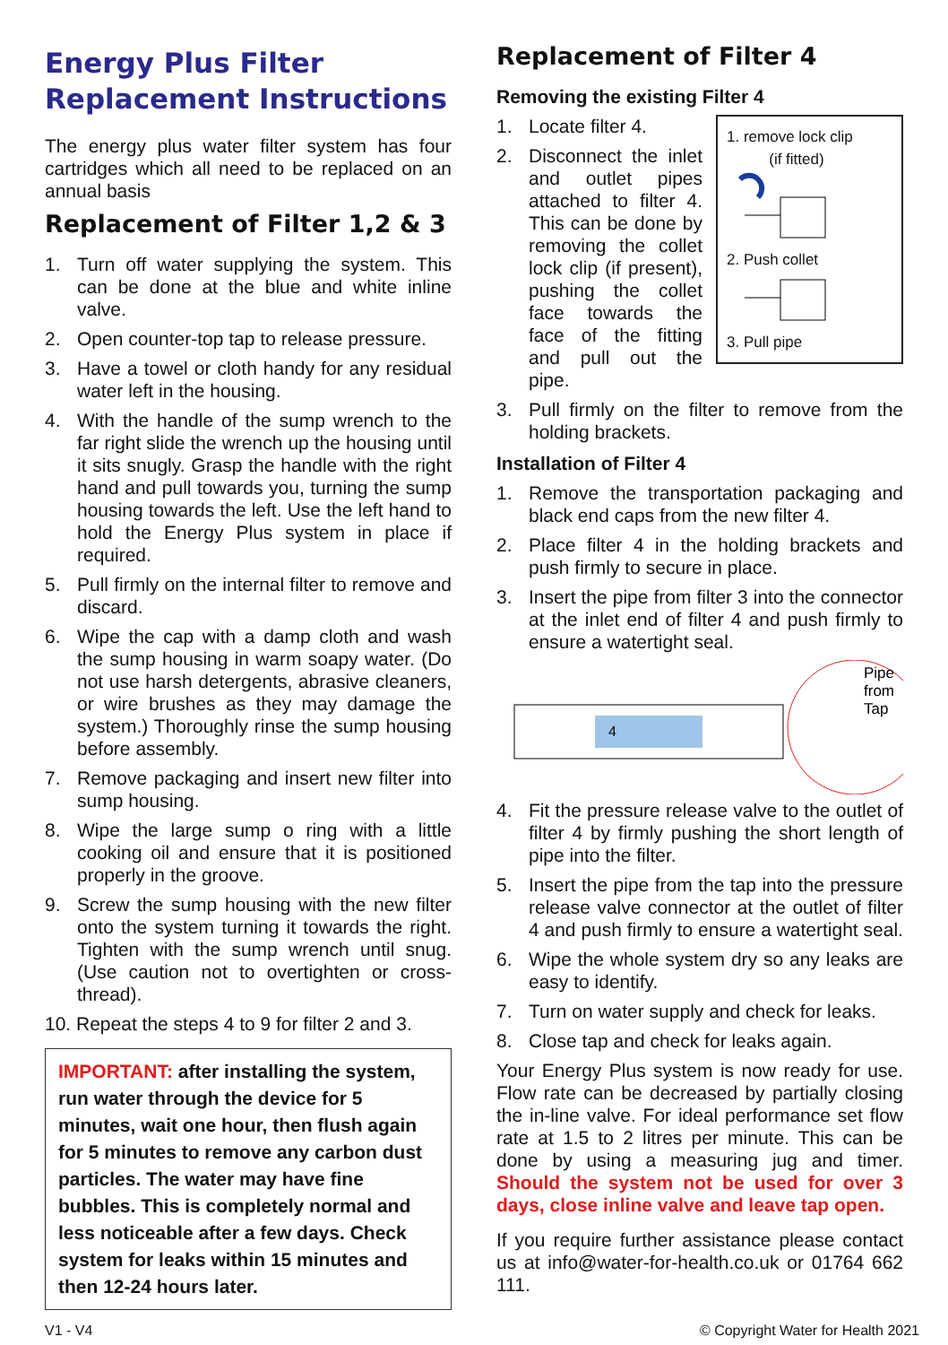Energy Plus Filter Replacement Instructions
The energy plus water filter system has four cartridges which all need to be replaced on an annual basis
Replacement of Filter 1,2 & 3
1. Turn off water supplying the system. This can be done at the blue and white inline valve.
2. Open counter-top tap to release pressure.
3. Have a towel or cloth handy for any residual water left in the housing.
4. With the handle of the sump wrench to the far right slide the wrench up the housing until it sits snugly. Grasp the handle with the right hand and pull towards you, turning the sump housing towards the left. Use the left hand to hold the Energy Plus system in place if required.
5. Pull firmly on the internal filter to remove and discard.
6. Wipe the cap with a damp cloth and wash the sump housing in warm soapy water. (Do not use harsh detergents, abrasive cleaners, or wire brushes as they may damage the system.) Thoroughly rinse the sump housing before assembly.
7. Remove packaging and insert new filter into sump housing.
8. Wipe the large sump o ring with a little cooking oil and ensure that it is positioned properly in the groove.
9. Screw the sump housing with the new filter onto the system turning it towards the right. Tighten with the sump wrench until snug. (Use caution not to overtighten or cross-thread).
10. Repeat the steps 4 to 9 for filter 2 and 3.
IMPORTANT: after installing the system, run water through the device for 5 minutes, wait one hour, then flush again for 5 minutes to remove any carbon dust particles. The water may have fine bubbles. This is completely normal and less noticeable after a few days. Check system for leaks within 15 minutes and then 12-24 hours later.
Replacement of Filter 4
Removing the existing Filter 4
1. remove lock clip
(if fitted)
2. Push collet
3. Pull pipe
1. Locate filter 4.
2. Disconnect the inlet and outlet pipes attached to filter 4. This can be done by removing the collet lock clip (if present), pushing the collet face towards the face of the fitting and pull out the pipe.
3. Pull firmly on the filter to remove from the holding brackets.
Installation of Filter 4
1. Remove the transportation packaging and black end caps from the new filter 4.
2. Place filter 4 in the holding brackets and push firmly to secure in place.
3. Insert the pipe from filter 3 into the connector at the inlet end of filter 4 and push firmly to ensure a watertight seal.
4
Pipe
from
Tap
4. Fit the pressure release valve to the outlet of filter 4 by firmly pushing the short length of pipe into the filter.
5. Insert the pipe from the tap into the pressure release valve connector at the outlet of filter 4 and push firmly to ensure a watertight seal.
6. Wipe the whole system dry so any leaks are easy to identify.
7. Turn on water supply and check for leaks.
8. Close tap and check for leaks again.
Your Energy Plus system is now ready for use. Flow rate can be decreased by partially closing the in-line valve. For ideal performance set flow rate at 1.5 to 2 litres per minute. This can be done by using a measuring jug and timer. Should the system not be used for over 3 days, close inline valve and leave tap open.
If you require further assistance please contact us at info@water-for-health.co.uk or 01764 662 111.
V1 - V4 © Copyright Water for Health 2021